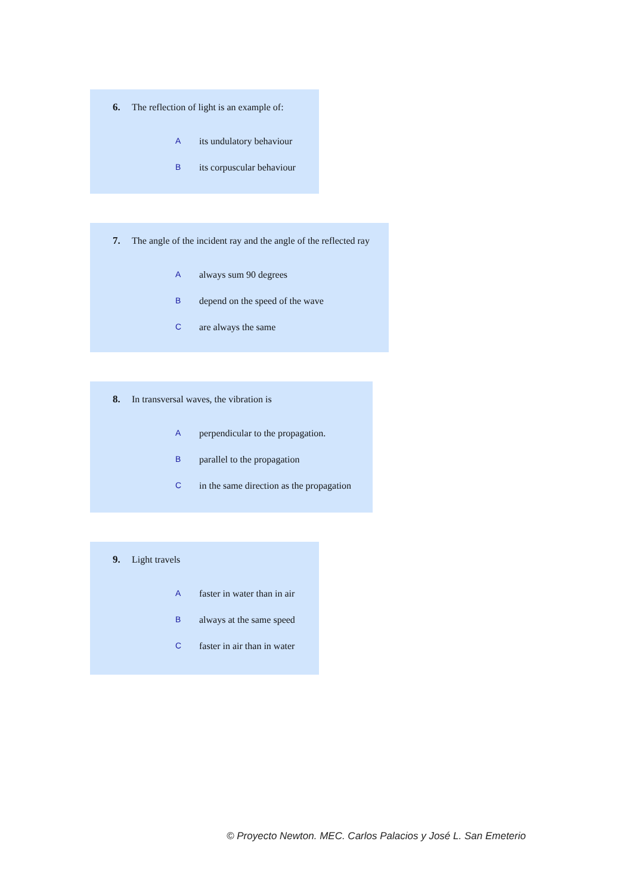6. The reflection of light is an example of:
Aits undulatory behaviour
Bits corpuscular behaviour
7. The angle of the incident ray and the angle of the reflected ray
Aalways sum 90 degrees
Bdepend on the speed of the wave
Care always the same
8. In transversal waves, the vibration is
Aperpendicular to the propagation.
Bparallel to the propagation
Cin the same direction as the propagation
9. Light travels
Afaster in water than in air
Balways at the same speed
Cfaster in air than in water
© Proyecto Newton. MEC. Carlos Palacios y José L. San Emeterio